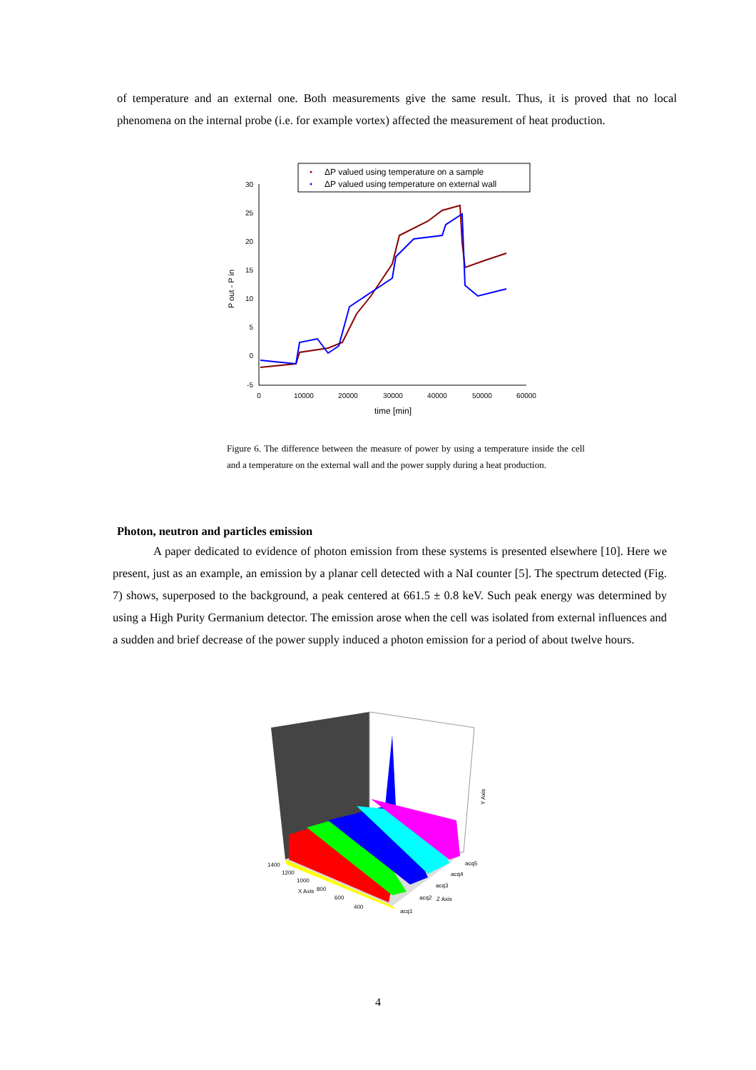of temperature and an external one. Both measurements give the same result. Thus, it is proved that no local phenomena on the internal probe (i.e. for example vortex) affected the measurement of heat production.
ΔP valued using temperature on a sample
ΔP valued using temperature on external wall
30
25
20
15
10
5
0
-5
0
10000
20000
30000
40000
50000
60000
time [min]
P out - P in
Figure 6. The difference between the measure of power by using a temperature inside the cell and a temperature on the external wall and the power supply during a heat production.
Photon, neutron and particles emission
A paper dedicated to evidence of photon emission from these systems is presented elsewhere [10]. Here we present, just as an example, an emission by a planar cell detected with a NaI counter [5]. The spectrum detected (Fig. 7) shows, superposed to the background, a peak centered at 661.5 ± 0.8 keV. Such peak energy was determined by using a High Purity Germanium detector. The emission arose when the cell was isolated from external influences and a sudden and brief decrease of the power supply induced a photon emission for a period of about twelve hours.
1400
1200
1000
800
600
400
X Axis
acq5
acq4
acq3
acq2
Z Axis
acq1
Y Axis
4